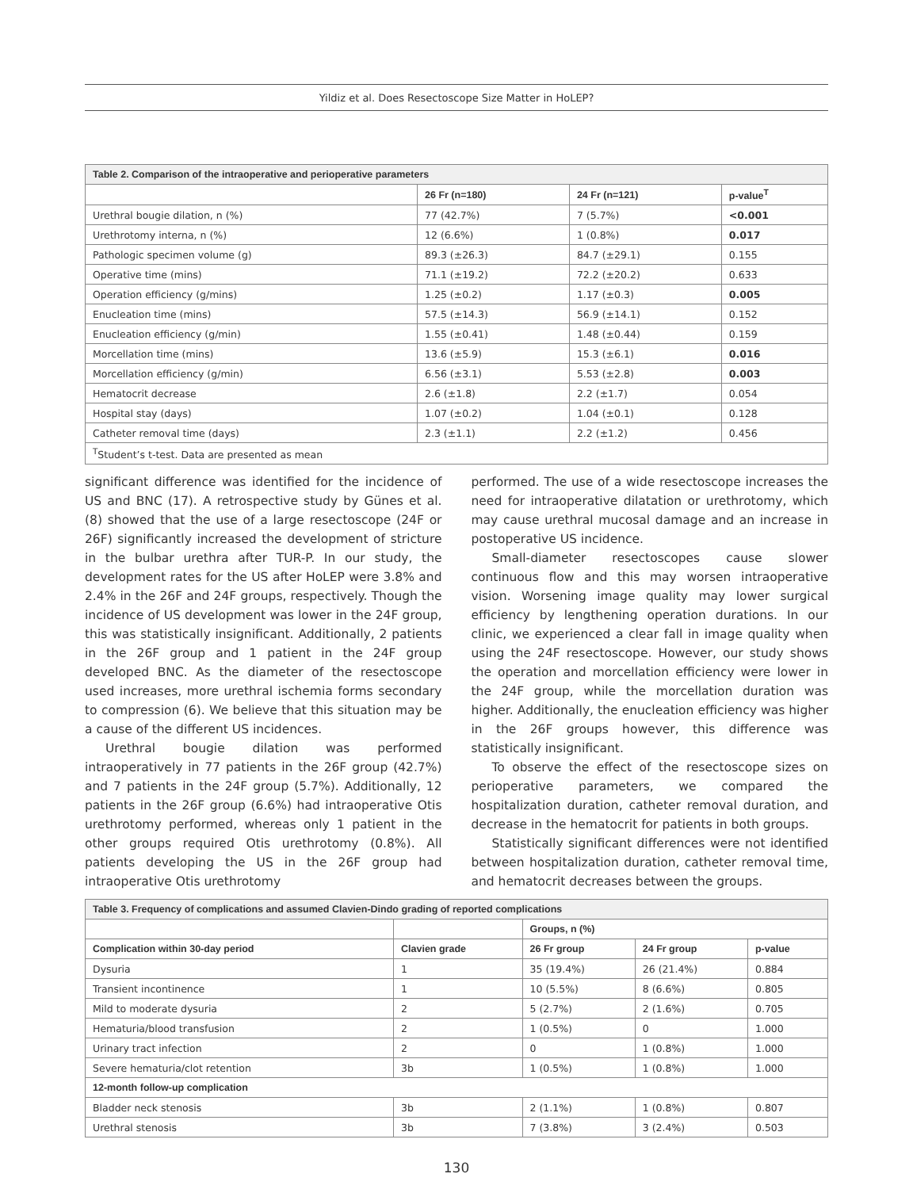Yildiz et al. Does Resectoscope Size Matter in HoLEP?
| Table 2. Comparison of the intraoperative and perioperative parameters | | | |
| | 26 Fr (n=180) | 24 Fr (n=121) | p-value<sup>T</sup> |
| Urethral bougie dilation, n (%) | 77 (42.7%) | 7 (5.7%) | <0.001 |
| Urethrotomy interna, n (%) | 12 (6.6%) | 1 (0.8%) | 0.017 |
| Pathologic specimen volume (g) | 89.3 (±26.3) | 84.7 (±29.1) | 0.155 |
| Operative time (mins) | 71.1 (±19.2) | 72.2 (±20.2) | 0.633 |
| Operation efficiency (g/mins) | 1.25 (±0.2) | 1.17 (±0.3) | 0.005 |
| Enucleation time (mins) | 57.5 (±14.3) | 56.9 (±14.1) | 0.152 |
| Enucleation efficiency (g/min) | 1.55 (±0.41) | 1.48 (±0.44) | 0.159 |
| Morcellation time (mins) | 13.6 (±5.9) | 15.3 (±6.1) | 0.016 |
| Morcellation efficiency (g/min) | 6.56 (±3.1) | 5.53 (±2.8) | 0.003 |
| Hematocrit decrease | 2.6 (±1.8) | 2.2 (±1.7) | 0.054 |
| Hospital stay (days) | 1.07 (±0.2) | 1.04 (±0.1) | 0.128 |
| Catheter removal time (days) | 2.3 (±1.1) | 2.2 (±1.2) | 0.456 |
| <sup>T</sup>Student’s t-test. Data are presented as mean | | | |
significant difference was identified for the incidence of US and BNC (17). A retrospective study by Günes et al. (8) showed that the use of a large resectoscope (24F or 26F) significantly increased the development of stricture in the bulbar urethra after TUR-P. In our study, the development rates for the US after HoLEP were 3.8% and 2.4% in the 26F and 24F groups, respectively. Though the incidence of US development was lower in the 24F group, this was statistically insignificant. Additionally, 2 patients in the 26F group and 1 patient in the 24F group developed BNC. As the diameter of the resectoscope used increases, more urethral ischemia forms secondary to compression (6). We believe that this situation may be a cause of the different US incidences.
Urethral bougie dilation was performed intraoperatively in 77 patients in the 26F group (42.7%) and 7 patients in the 24F group (5.7%). Additionally, 12 patients in the 26F group (6.6%) had intraoperative Otis urethrotomy performed, whereas only 1 patient in the other groups required Otis urethrotomy (0.8%). All patients developing the US in the 26F group had intraoperative Otis urethrotomy
performed. The use of a wide resectoscope increases the need for intraoperative dilatation or urethrotomy, which may cause urethral mucosal damage and an increase in postoperative US incidence.
Small-diameter resectoscopes cause slower continuous flow and this may worsen intraoperative vision. Worsening image quality may lower surgical efficiency by lengthening operation durations. In our clinic, we experienced a clear fall in image quality when using the 24F resectoscope. However, our study shows the operation and morcellation efficiency were lower in the 24F group, while the morcellation duration was higher. Additionally, the enucleation efficiency was higher in the 26F groups however, this difference was statistically insignificant.
To observe the effect of the resectoscope sizes on perioperative parameters, we compared the hospitalization duration, catheter removal duration, and decrease in the hematocrit for patients in both groups.
Statistically significant differences were not identified between hospitalization duration, catheter removal time, and hematocrit decreases between the groups.
| Table 3. Frequency of complications and assumed Clavien-Dindo grading of reported complications | | | | |
| | | Groups, n (%) | | |
| Complication within 30-day period | Clavien grade | 26 Fr group | 24 Fr group | p-value |
| Dysuria | 1 | 35 (19.4%) | 26 (21.4%) | 0.884 |
| Transient incontinence | 1 | 10 (5.5%) | 8 (6.6%) | 0.805 |
| Mild to moderate dysuria | 2 | 5 (2.7%) | 2 (1.6%) | 0.705 |
| Hematuria/blood transfusion | 2 | 1 (0.5%) | 0 | 1.000 |
| Urinary tract infection | 2 | 0 | 1 (0.8%) | 1.000 |
| Severe hematuria/clot retention | 3b | 1 (0.5%) | 1 (0.8%) | 1.000 |
| 12-month follow-up complication | | | | |
| Bladder neck stenosis | 3b | 2 (1.1%) | 1 (0.8%) | 0.807 |
| Urethral stenosis | 3b | 7 (3.8%) | 3 (2.4%) | 0.503 |
130